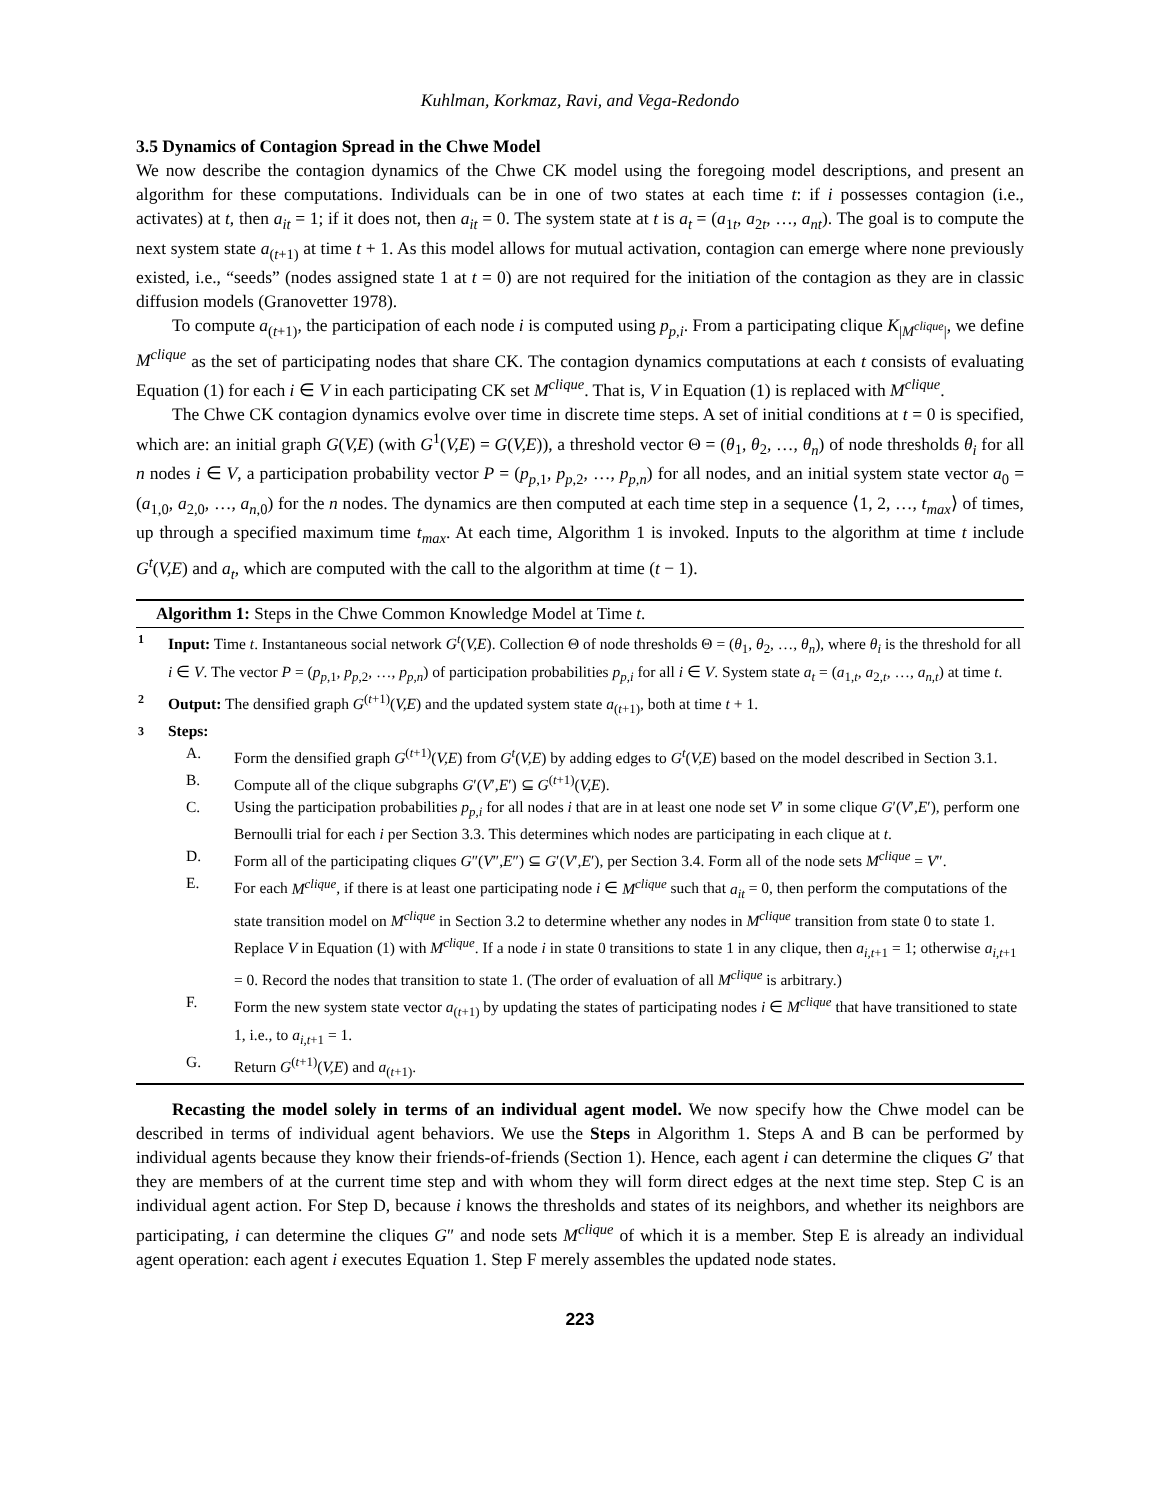Kuhlman, Korkmaz, Ravi, and Vega-Redondo
3.5 Dynamics of Contagion Spread in the Chwe Model
We now describe the contagion dynamics of the Chwe CK model using the foregoing model descriptions, and present an algorithm for these computations. Individuals can be in one of two states at each time t: if i possesses contagion (i.e., activates) at t, then a<sub>it</sub> = 1; if it does not, then a<sub>it</sub> = 0. The system state at t is a<sub>t</sub> = (a<sub>1t</sub>, a<sub>2t</sub>, …, a<sub>nt</sub>). The goal is to compute the next system state a<sub>(t+1)</sub> at time t + 1. As this model allows for mutual activation, contagion can emerge where none previously existed, i.e., “seeds” (nodes assigned state 1 at t = 0) are not required for the initiation of the contagion as they are in classic diffusion models (Granovetter 1978).
To compute a<sub>(t+1)</sub>, the participation of each node i is computed using p<sub>p,i</sub>. From a participating clique K<sub>|M<sup>clique</sup>|</sub>, we define M<sup>clique</sup> as the set of participating nodes that share CK. The contagion dynamics computations at each t consists of evaluating Equation (1) for each i ∈ V in each participating CK set M<sup>clique</sup>. That is, V in Equation (1) is replaced with M<sup>clique</sup>.
The Chwe CK contagion dynamics evolve over time in discrete time steps. A set of initial conditions at t = 0 is specified, which are: an initial graph G(V,E) (with G<sup>1</sup>(V,E) = G(V,E)), a threshold vector Θ = (θ<sub>1</sub>, θ<sub>2</sub>, …, θ<sub>n</sub>) of node thresholds θ<sub>i</sub> for all n nodes i ∈ V, a participation probability vector P = (p<sub>p,1</sub>, p<sub>p,2</sub>, …, p<sub>p,n</sub>) for all nodes, and an initial system state vector a<sub>0</sub> = (a<sub>1,0</sub>, a<sub>2,0</sub>, …, a<sub>n,0</sub>) for the n nodes. The dynamics are then computed at each time step in a sequence ⟨1, 2, …, t<sub>max</sub>⟩ of times, up through a specified maximum time t<sub>max</sub>. At each time, Algorithm 1 is invoked. Inputs to the algorithm at time t include G<sup>t</sup>(V,E) and a<sub>t</sub>, which are computed with the call to the algorithm at time (t − 1).
Algorithm 1: Steps in the Chwe Common Knowledge Model at Time t.
1 Input: Time t. Instantaneous social network G<sup>t</sup>(V,E). Collection Θ of node thresholds Θ = (θ<sub>1</sub>, θ<sub>2</sub>, …, θ<sub>n</sub>), where θ<sub>i</sub> is the threshold for all i ∈ V. The vector P = (p<sub>p,1</sub>, p<sub>p,2</sub>, …, p<sub>p,n</sub>) of participation probabilities p<sub>p,i</sub> for all i ∈ V. System state a<sub>t</sub> = (a<sub>1,t</sub>, a<sub>2,t</sub>, …, a<sub>n,t</sub>) at time t.
2 Output: The densified graph G<sup>(t+1)</sup>(V,E) and the updated system state a<sub>(t+1)</sub>, both at time t + 1.
3 Steps:
A. Form the densified graph G<sup>(t+1)</sup>(V,E) from G<sup>t</sup>(V,E) by adding edges to G<sup>t</sup>(V,E) based on the model described in Section 3.1.
B. Compute all of the clique subgraphs G′(V′,E′) ⊆ G<sup>(t+1)</sup>(V,E).
C. Using the participation probabilities p<sub>p,i</sub> for all nodes i that are in at least one node set V′ in some clique G′(V′,E′), perform one Bernoulli trial for each i per Section 3.3. This determines which nodes are participating in each clique at t.
D. Form all of the participating cliques G″(V″,E″) ⊆ G′(V′,E′), per Section 3.4. Form all of the node sets M<sup>clique</sup> = V″.
E. For each M<sup>clique</sup>, if there is at least one participating node i ∈ M<sup>clique</sup> such that a<sub>it</sub> = 0, then perform the computations of the state transition model on M<sup>clique</sup> in Section 3.2 to determine whether any nodes in M<sup>clique</sup> transition from state 0 to state 1. Replace V in Equation (1) with M<sup>clique</sup>. If a node i in state 0 transitions to state 1 in any clique, then a<sub>i,t+1</sub> = 1; otherwise a<sub>i,t+1</sub> = 0. Record the nodes that transition to state 1. (The order of evaluation of all M<sup>clique</sup> is arbitrary.)
F. Form the new system state vector a<sub>(t+1)</sub> by updating the states of participating nodes i ∈ M<sup>clique</sup> that have transitioned to state 1, i.e., to a<sub>i,t+1</sub> = 1.
G. Return G<sup>(t+1)</sup>(V,E) and a<sub>(t+1)</sub>.
Recasting the model solely in terms of an individual agent model. We now specify how the Chwe model can be described in terms of individual agent behaviors. We use the Steps in Algorithm 1. Steps A and B can be performed by individual agents because they know their friends-of-friends (Section 1). Hence, each agent i can determine the cliques G′ that they are members of at the current time step and with whom they will form direct edges at the next time step. Step C is an individual agent action. For Step D, because i knows the thresholds and states of its neighbors, and whether its neighbors are participating, i can determine the cliques G″ and node sets M<sup>clique</sup> of which it is a member. Step E is already an individual agent operation: each agent i executes Equation 1. Step F merely assembles the updated node states.
223